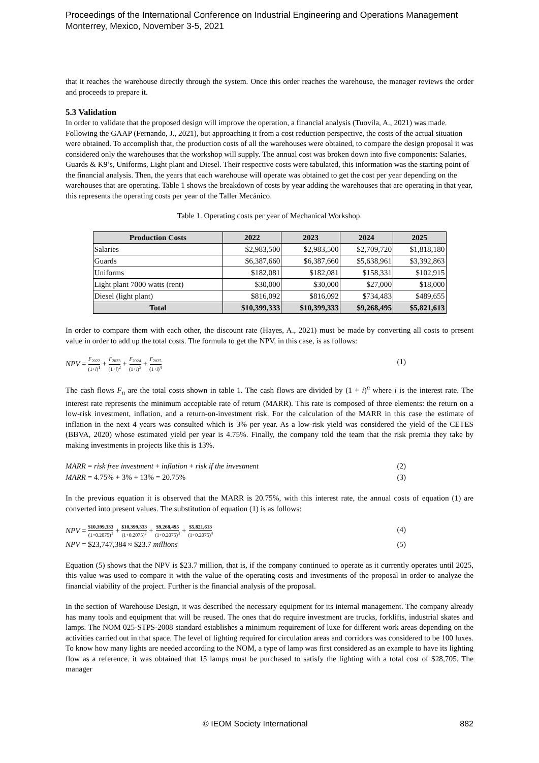Proceedings of the International Conference on Industrial Engineering and Operations Management
Monterrey, Mexico, November 3-5, 2021
that it reaches the warehouse directly through the system. Once this order reaches the warehouse, the manager reviews the order and proceeds to prepare it.
5.3 Validation
In order to validate that the proposed design will improve the operation, a financial analysis (Tuovila, A., 2021) was made. Following the GAAP (Fernando, J., 2021), but approaching it from a cost reduction perspective, the costs of the actual situation were obtained. To accomplish that, the production costs of all the warehouses were obtained, to compare the design proposal it was considered only the warehouses that the workshop will supply. The annual cost was broken down into five components: Salaries, Guards & K9’s, Uniforms, Light plant and Diesel. Their respective costs were tabulated, this information was the starting point of the financial analysis. Then, the years that each warehouse will operate was obtained to get the cost per year depending on the warehouses that are operating. Table 1 shows the breakdown of costs by year adding the warehouses that are operating in that year, this represents the operating costs per year of the Taller Mecánico.
Table 1. Operating costs per year of Mechanical Workshop.
| Production Costs | 2022 | 2023 | 2024 | 2025 |
| --- | --- | --- | --- | --- |
| Salaries | $2,983,500 | $2,983,500 | $2,709,720 | $1,818,180 |
| Guards | $6,387,660 | $6,387,660 | $5,638,961 | $3,392,863 |
| Uniforms | $182,081 | $182,081 | $158,331 | $102,915 |
| Light plant 7000 watts (rent) | $30,000 | $30,000 | $27,000 | $18,000 |
| Diesel (light plant) | $816,092 | $816,092 | $734,483 | $489,655 |
| Total | $10,399,333 | $10,399,333 | $9,268,495 | $5,821,613 |
In order to compare them with each other, the discount rate (Hayes, A., 2021) must be made by converting all costs to present value in order to add up the total costs. The formula to get the NPV, in this case, is as follows:
NPV = F<sub>2022</sub> (1+i)<sup>1</sup> + F<sub>2023</sub> (1+i)<sup>2</sup> + F<sub>2024</sub> (1+i)<sup>3</sup> + F<sub>2025</sub> (1+i)<sup>4</sup> (1)
The cash flows F<sub>n</sub> are the total costs shown in table 1. The cash flows are divided by (1 + i)<sup>n</sup> where i is the interest rate. The interest rate represents the minimum acceptable rate of return (MARR). This rate is composed of three elements: the return on a low-risk investment, inflation, and a return-on-investment risk. For the calculation of the MARR in this case the estimate of inflation in the next 4 years was consulted which is 3% per year. As a low-risk yield was considered the yield of the CETES (BBVA, 2020) whose estimated yield per year is 4.75%. Finally, the company told the team that the risk premia they take by making investments in projects like this is 13%.
MARR = risk free investment + inflation + risk if the investment (2)
MARR = 4.75% + 3% + 13% = 20.75% (3)
In the previous equation it is observed that the MARR is 20.75%, with this interest rate, the annual costs of equation (1) are converted into present values. The substitution of equation (1) is as follows:
NPV = $10,399,333 (1+0.2075)<sup>1</sup> + $10,399,333 (1+0.2075)<sup>2</sup> + $9,268,495 (1+0.2075)<sup>3</sup> + $5,821,613 (1+0.2075)<sup>4</sup> (4)
NPV = $23,747,384 ≈ $23.7 millions (5)
Equation (5) shows that the NPV is $23.7 million, that is, if the company continued to operate as it currently operates until 2025, this value was used to compare it with the value of the operating costs and investments of the proposal in order to analyze the financial viability of the project. Further is the financial analysis of the proposal.
In the section of Warehouse Design, it was described the necessary equipment for its internal management. The company already has many tools and equipment that will be reused. The ones that do require investment are trucks, forklifts, industrial skates and lamps. The NOM 025-STPS-2008 standard establishes a minimum requirement of luxe for different work areas depending on the activities carried out in that space. The level of lighting required for circulation areas and corridors was considered to be 100 luxes. To know how many lights are needed according to the NOM, a type of lamp was first considered as an example to have its lighting flow as a reference. it was obtained that 15 lamps must be purchased to satisfy the lighting with a total cost of $28,705. The manager
© IEOM Society International 882